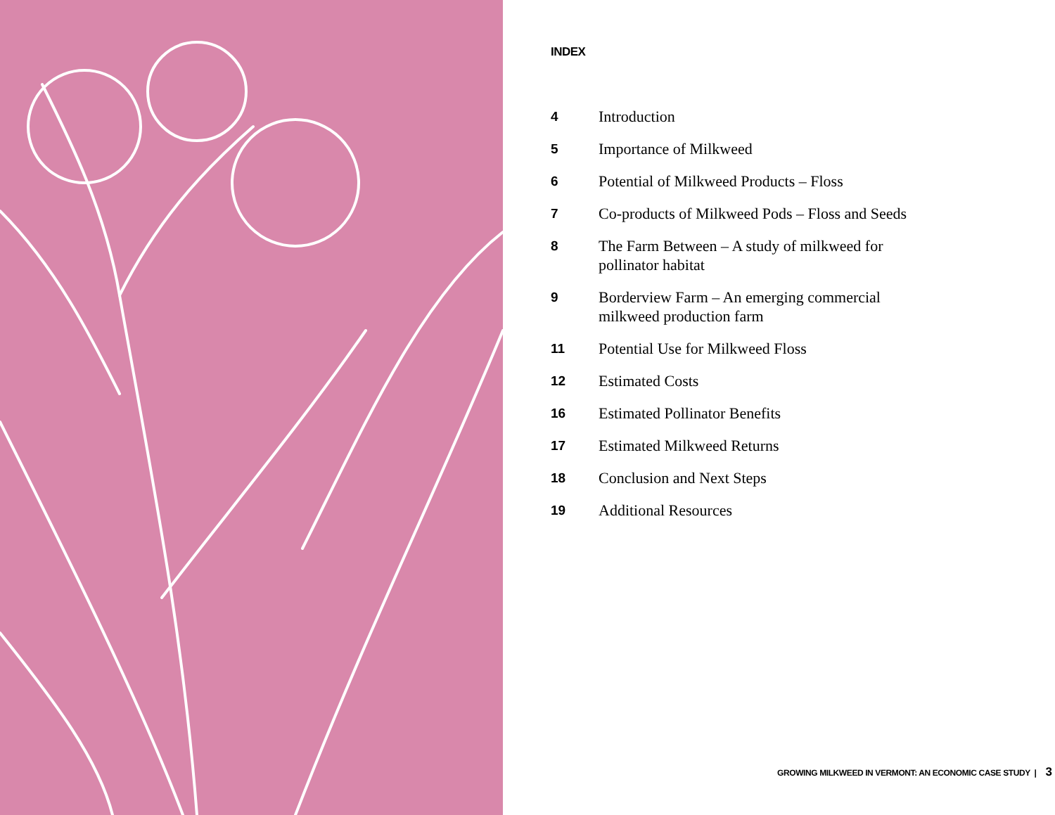INDEX
4
Introduction
5
Importance of Milkweed
6
Potential of Milkweed Products – Floss
7
Co-products of Milkweed Pods – Floss and Seeds
8
The Farm Between – A study of milkweed for pollinator habitat
9
Borderview Farm – An emerging commercial milkweed production farm
11
Potential Use for Milkweed Floss
12
Estimated Costs
16
Estimated Pollinator Benefits
17
Estimated Milkweed Returns
18
Conclusion and Next Steps
19
Additional Resources
GROWING MILKWEED IN VERMONT: AN ECONOMIC CASE STUDY | 3